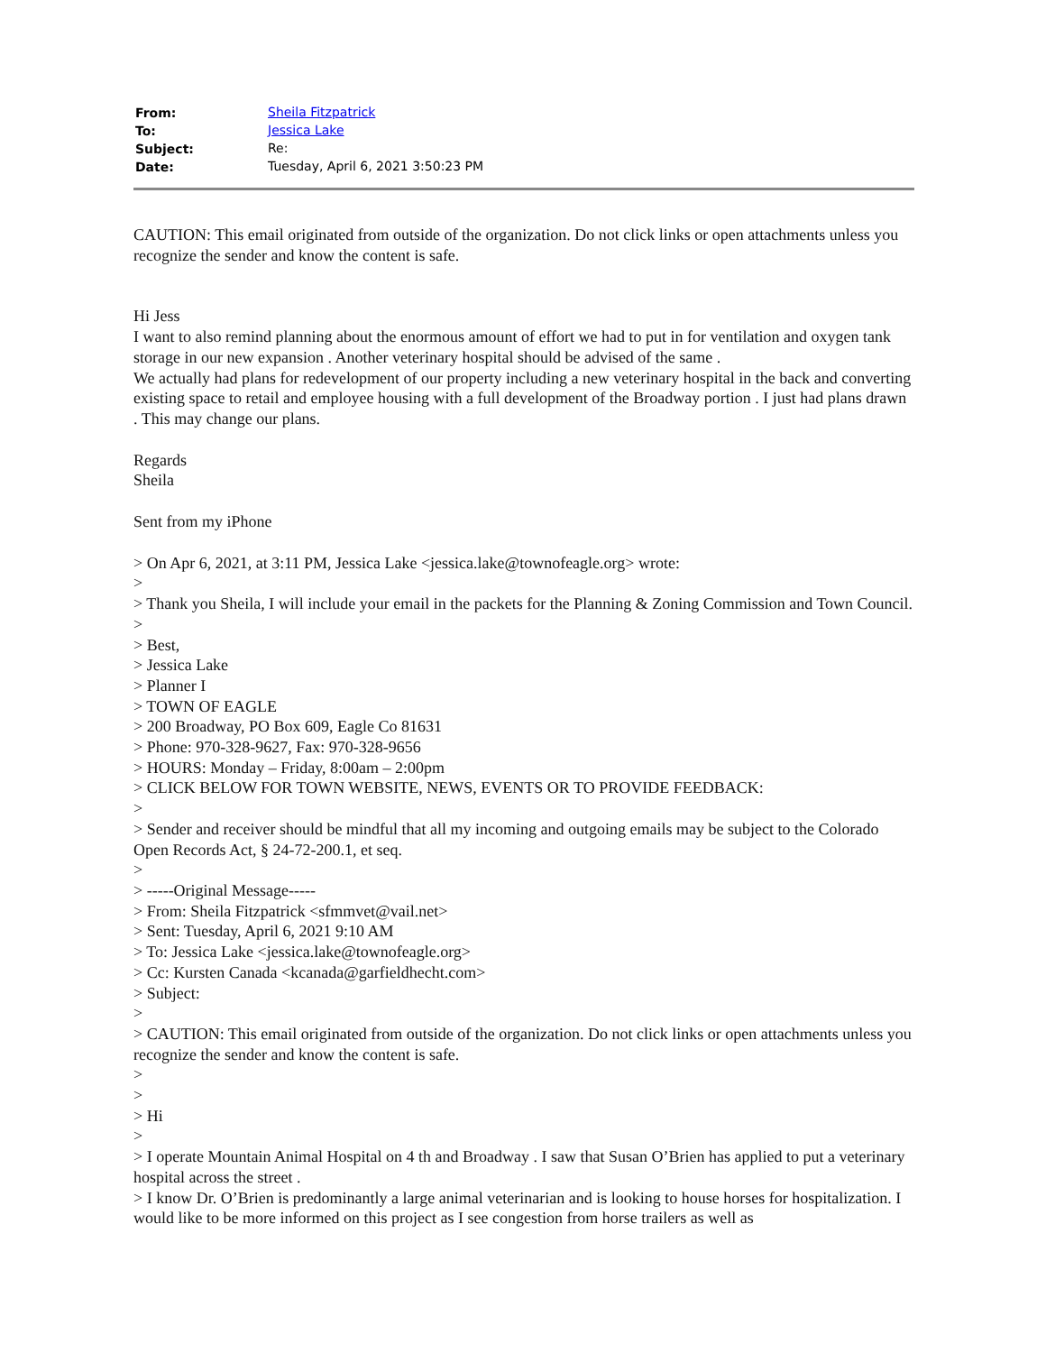| From: | Sheila Fitzpatrick |
| To: | Jessica Lake |
| Subject: | Re: |
| Date: | Tuesday, April 6, 2021 3:50:23 PM |
CAUTION: This email originated from outside of the organization. Do not click links or open attachments unless you recognize the sender and know the content is safe.
Hi Jess
I want to also remind planning about the enormous amount of effort we had to put in for ventilation and oxygen tank storage in our new expansion . Another veterinary hospital should be advised of the same .
We actually had plans for redevelopment of our property including a new veterinary hospital in the back and converting existing space to retail and employee housing with a full development of the Broadway portion . I just had plans drawn . This may change our plans.
Regards
Sheila
Sent from my iPhone
> On Apr 6, 2021, at 3:11 PM, Jessica Lake <jessica.lake@townofeagle.org> wrote:
>
> Thank you Sheila, I will include your email in the packets for the Planning & Zoning Commission and Town Council.
>
> Best,
> Jessica Lake
> Planner I
> TOWN OF EAGLE
> 200 Broadway, PO Box 609, Eagle Co 81631
> Phone: 970-328-9627, Fax: 970-328-9656
> HOURS: Monday – Friday, 8:00am – 2:00pm
> CLICK BELOW FOR TOWN WEBSITE, NEWS, EVENTS OR TO PROVIDE FEEDBACK:
>
> Sender and receiver should be mindful that all my incoming and outgoing emails may be subject to the Colorado Open Records Act, § 24-72-200.1, et seq.
>
> -----Original Message-----
> From: Sheila Fitzpatrick <sfmmvet@vail.net>
> Sent: Tuesday, April 6, 2021 9:10 AM
> To: Jessica Lake <jessica.lake@townofeagle.org>
> Cc: Kursten Canada <kcanada@garfieldhecht.com>
> Subject:
>
> CAUTION: This email originated from outside of the organization. Do not click links or open attachments unless you recognize the sender and know the content is safe.
>
>
> Hi
>
> I operate Mountain Animal Hospital on 4 th and Broadway . I saw that Susan O’Brien has applied to put a veterinary hospital across the street .
> I know Dr. O’Brien is predominantly a large animal veterinarian and is looking to house horses for hospitalization. I would like to be more informed on this project as I see congestion from horse trailers as well as